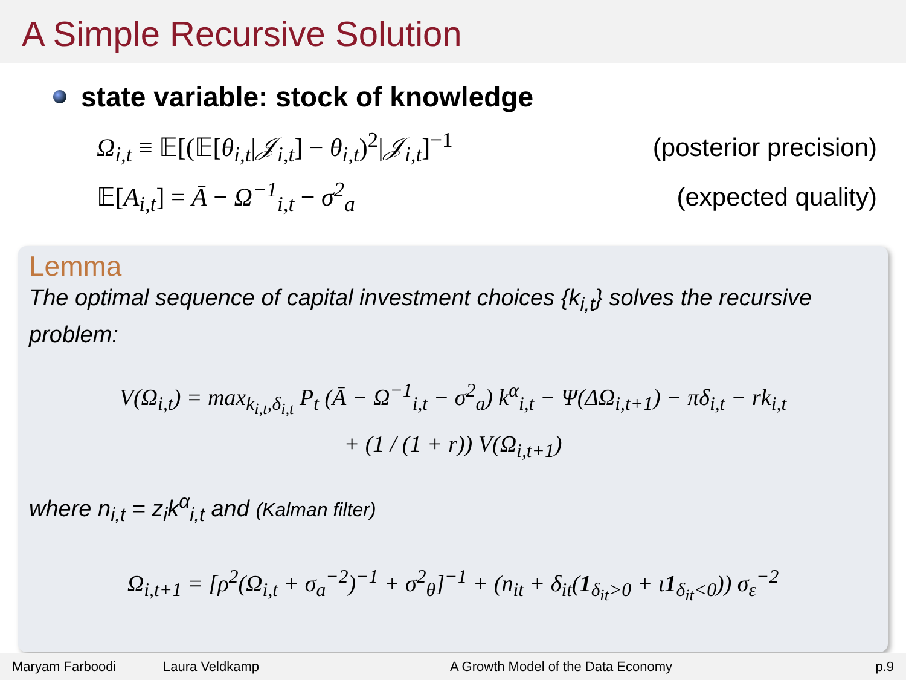A Simple Recursive Solution
state variable: stock of knowledge
Ω<sub>i,t</sub> ≡ 𝔼[(𝔼[θ<sub>i,t</sub>|𝒥<sub>i,t</sub>] − θ<sub>i,t</sub>)<sup>2</sup>|𝒥<sub>i,t</sub>]<sup>−1</sup> (posterior precision)
𝔼[A<sub>i,t</sub>] = Ā − Ω<sup>−1</sup><sub>i,t</sub> − σ<sup>2</sup><sub>a</sub> (expected quality)
Lemma
The optimal sequence of capital investment choices {k<sub>i,t</sub>} solves the recursive problem:
V(Ω<sub>i,t</sub>) = max<sub>k<sub>i,t</sub>,δ<sub>i,t</sub></sub> P<sub>t</sub> (Ā − Ω<sup>−1</sup><sub>i,t</sub> − σ<sup>2</sup><sub>a</sub>) k<sup>α</sup><sub>i,t</sub> − Ψ(ΔΩ<sub>i,t+1</sub>) − πδ<sub>i,t</sub> − rk<sub>i,t</sub>
+ (1 / (1 + r)) V(Ω<sub>i,t+1</sub>)
where n<sub>i,t</sub> = z<sub>i</sub>k<sup>α</sup><sub>i,t</sub> and (Kalman filter)
Ω<sub>i,t+1</sub> = [ρ<sup>2</sup>(Ω<sub>i,t</sub> + σ<sub>a</sub><sup>−2</sup>)<sup>−1</sup> + σ<sup>2</sup><sub>θ</sub>]<sup>−1</sup> + (n<sub>it</sub> + δ<sub>it</sub>(1<sub>δ<sub>it</sub>>0</sub> + ι1<sub>δ<sub>it</sub><0</sub>)) σ<sub>ε</sub><sup>−2</sup>
Maryam Farboodi Laura Veldkamp A Growth Model of the Data Economy p.9